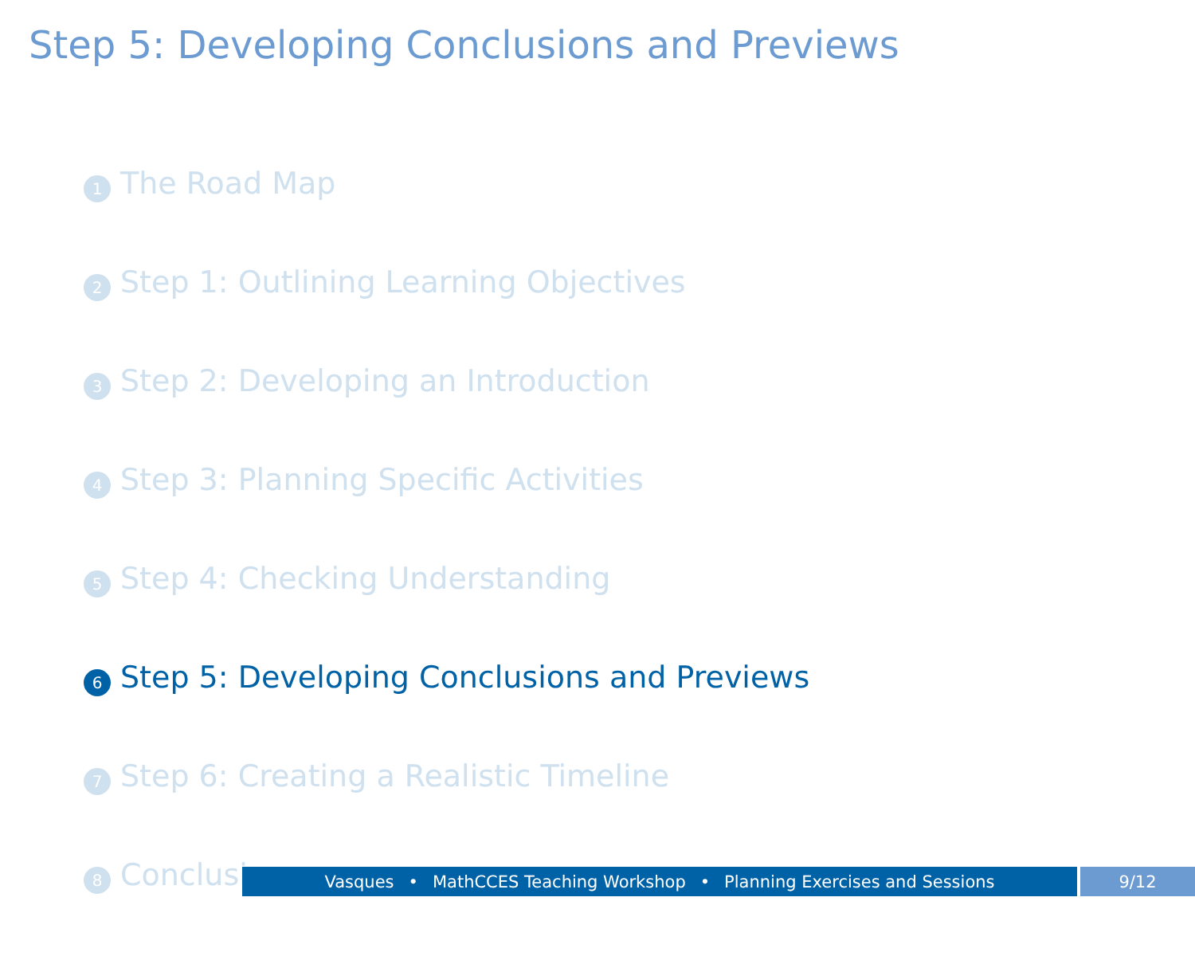Step 5: Developing Conclusions and Previews
1 The Road Map
2 Step 1: Outlining Learning Objectives
3 Step 2: Developing an Introduction
4 Step 3: Planning Specific Activities
5 Step 4: Checking Understanding
6 Step 5: Developing Conclusions and Previews
7 Step 6: Creating a Realistic Timeline
8 Conclusion
Vasques • MathCCES Teaching Workshop • Planning Exercises and Sessions 9/12